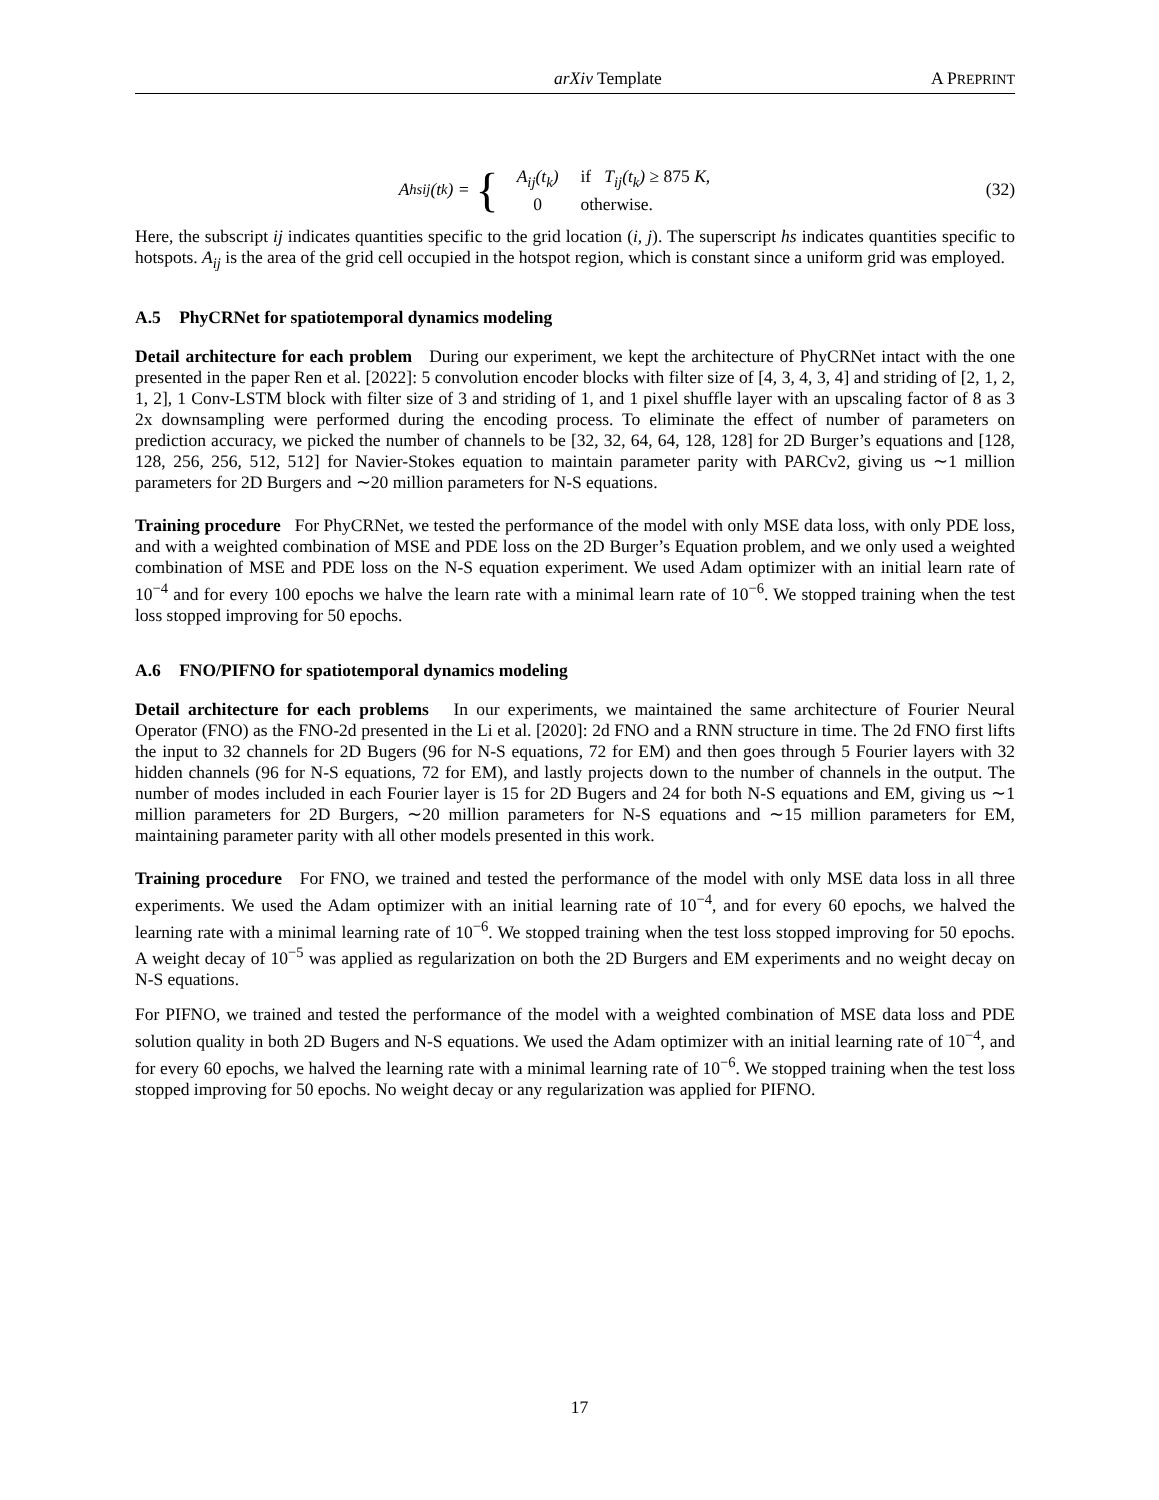arXiv Template A PREPRINT
A<sup>hs</sup><sub>ij</sub>(t<sub>k</sub>) = {
| A<sub>ij</sub>(t<sub>k</sub>) | if T<sub>ij</sub>(t<sub>k</sub>) ≥ 875 K , |
| 0 | otherwise. |
(32)
Here, the subscript ij indicates quantities specific to the grid location (i, j). The superscript hs indicates quantities specific to hotspots. A<sub>ij</sub> is the area of the grid cell occupied in the hotspot region, which is constant since a uniform grid was employed.
A.5 PhyCRNet for spatiotemporal dynamics modeling
Detail architecture for each problem During our experiment, we kept the architecture of PhyCRNet intact with the one presented in the paper Ren et al. [2022]: 5 convolution encoder blocks with filter size of [4, 3, 4, 3, 4] and striding of [2, 1, 2, 1, 2], 1 Conv-LSTM block with filter size of 3 and striding of 1, and 1 pixel shuffle layer with an upscaling factor of 8 as 3 2x downsampling were performed during the encoding process. To eliminate the effect of number of parameters on prediction accuracy, we picked the number of channels to be [32, 32, 64, 64, 128, 128] for 2D Burger’s equations and [128, 128, 256, 256, 512, 512] for Navier-Stokes equation to maintain parameter parity with PARCv2, giving us ∼1 million parameters for 2D Burgers and ∼20 million parameters for N-S equations.
Training procedure For PhyCRNet, we tested the performance of the model with only MSE data loss, with only PDE loss, and with a weighted combination of MSE and PDE loss on the 2D Burger’s Equation problem, and we only used a weighted combination of MSE and PDE loss on the N-S equation experiment. We used Adam optimizer with an initial learn rate of 10<sup>−4</sup> and for every 100 epochs we halve the learn rate with a minimal learn rate of 10<sup>−6</sup>. We stopped training when the test loss stopped improving for 50 epochs.
A.6 FNO/PIFNO for spatiotemporal dynamics modeling
Detail architecture for each problems In our experiments, we maintained the same architecture of Fourier Neural Operator (FNO) as the FNO-2d presented in the Li et al. [2020]: 2d FNO and a RNN structure in time. The 2d FNO first lifts the input to 32 channels for 2D Bugers (96 for N-S equations, 72 for EM) and then goes through 5 Fourier layers with 32 hidden channels (96 for N-S equations, 72 for EM), and lastly projects down to the number of channels in the output. The number of modes included in each Fourier layer is 15 for 2D Bugers and 24 for both N-S equations and EM, giving us ∼1 million parameters for 2D Burgers, ∼20 million parameters for N-S equations and ∼15 million parameters for EM, maintaining parameter parity with all other models presented in this work.
Training procedure For FNO, we trained and tested the performance of the model with only MSE data loss in all three experiments. We used the Adam optimizer with an initial learning rate of 10<sup>−4</sup>, and for every 60 epochs, we halved the learning rate with a minimal learning rate of 10<sup>−6</sup>. We stopped training when the test loss stopped improving for 50 epochs. A weight decay of 10<sup>−5</sup> was applied as regularization on both the 2D Burgers and EM experiments and no weight decay on N-S equations.
For PIFNO, we trained and tested the performance of the model with a weighted combination of MSE data loss and PDE solution quality in both 2D Bugers and N-S equations. We used the Adam optimizer with an initial learning rate of 10<sup>−4</sup>, and for every 60 epochs, we halved the learning rate with a minimal learning rate of 10<sup>−6</sup>. We stopped training when the test loss stopped improving for 50 epochs. No weight decay or any regularization was applied for PIFNO.
17